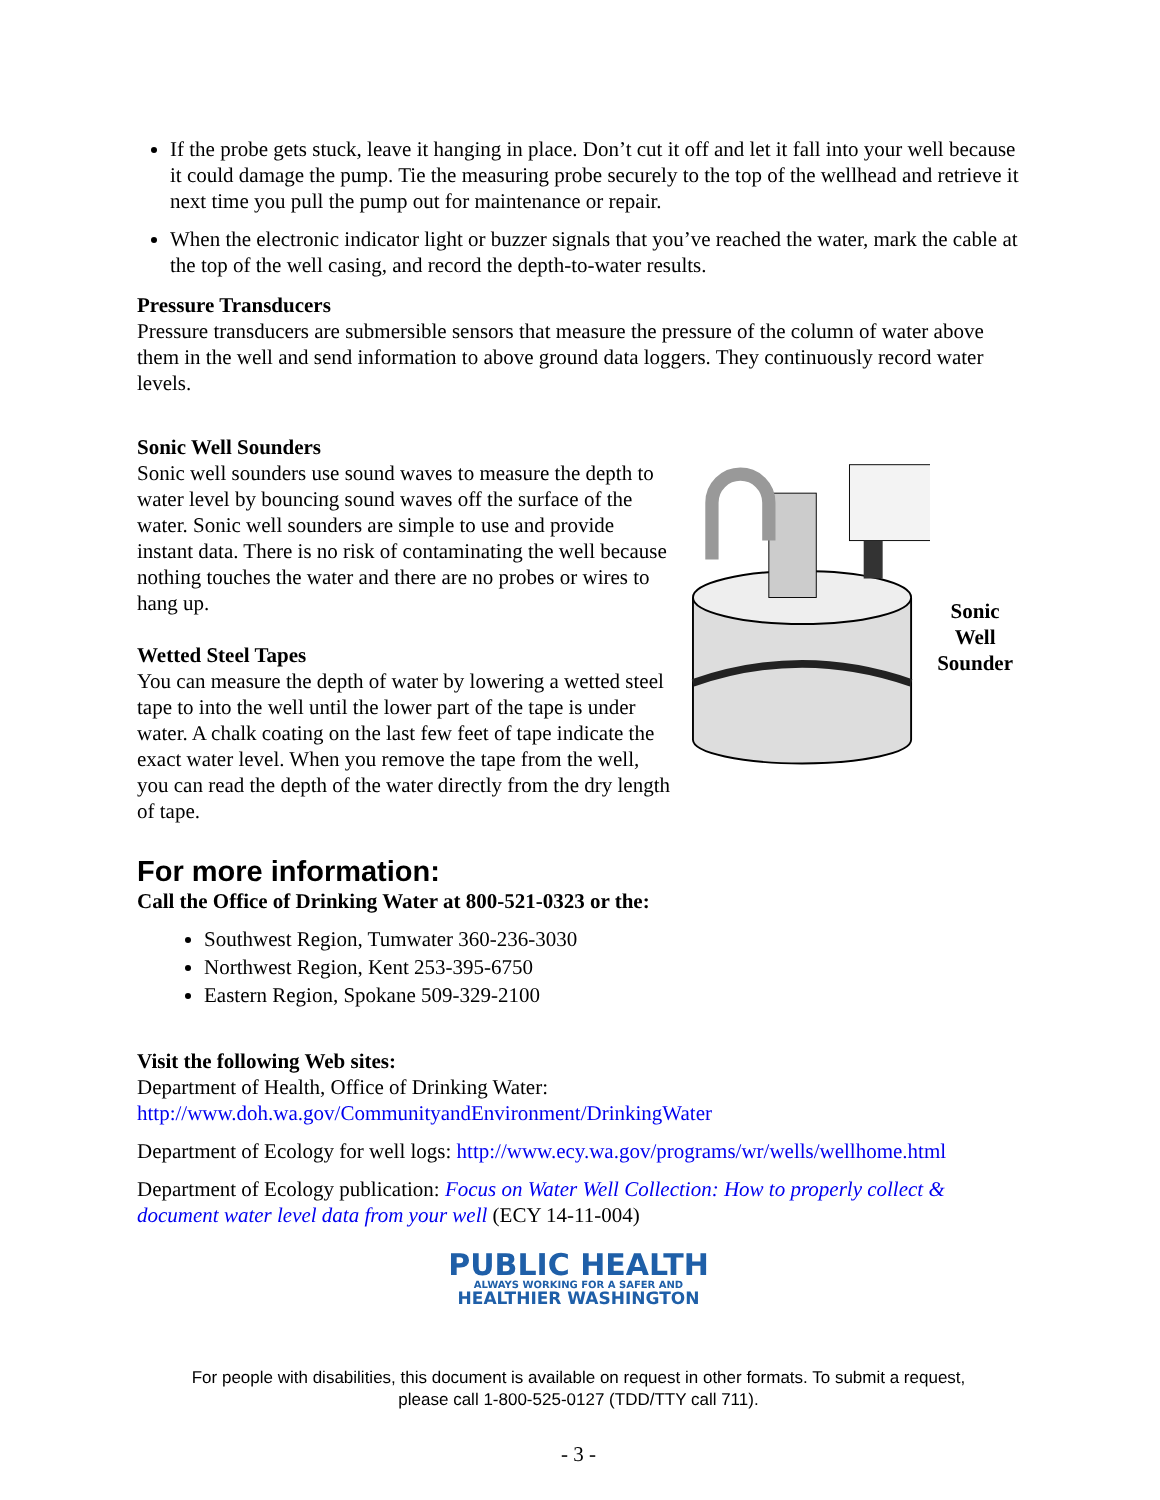If the probe gets stuck, leave it hanging in place. Don’t cut it off and let it fall into your well because it could damage the pump. Tie the measuring probe securely to the top of the wellhead and retrieve it next time you pull the pump out for maintenance or repair.
When the electronic indicator light or buzzer signals that you’ve reached the water, mark the cable at the top of the well casing, and record the depth-to-water results.
Pressure Transducers
Pressure transducers are submersible sensors that measure the pressure of the column of water above them in the well and send information to above ground data loggers. They continuously record water levels.
Sonic Well Sounders
Sonic well sounders use sound waves to measure the depth to water level by bouncing sound waves off the surface of the water. Sonic well sounders are simple to use and provide instant data. There is no risk of contaminating the well because nothing touches the water and there are no probes or wires to hang up.
Wetted Steel Tapes
You can measure the depth of water by lowering a wetted steel tape to into the well until the lower part of the tape is under water. A chalk coating on the last few feet of tape indicate the exact water level. When you remove the tape from the well, you can read the depth of the water directly from the dry length of tape.
Sonic Well
Sounder
For more information:
Call the Office of Drinking Water at 800-521-0323 or the:
Southwest Region, Tumwater 360-236-3030
Northwest Region, Kent 253-395-6750
Eastern Region, Spokane 509-329-2100
Visit the following Web sites:
Department of Health, Office of Drinking Water:
http://www.doh.wa.gov/CommunityandEnvironment/DrinkingWater
Department of Ecology for well logs: http://www.ecy.wa.gov/programs/wr/wells/wellhome.html
Department of Ecology publication: Focus on Water Well Collection: How to properly collect & document water level data from your well (ECY 14-11-004)
PUBLIC HEALTH
ALWAYS WORKING FOR A SAFER AND
HEALTHIER WASHINGTON
For people with disabilities, this document is available on request in other formats. To submit a request,
please call 1-800-525-0127 (TDD/TTY call 711).
- 3 -